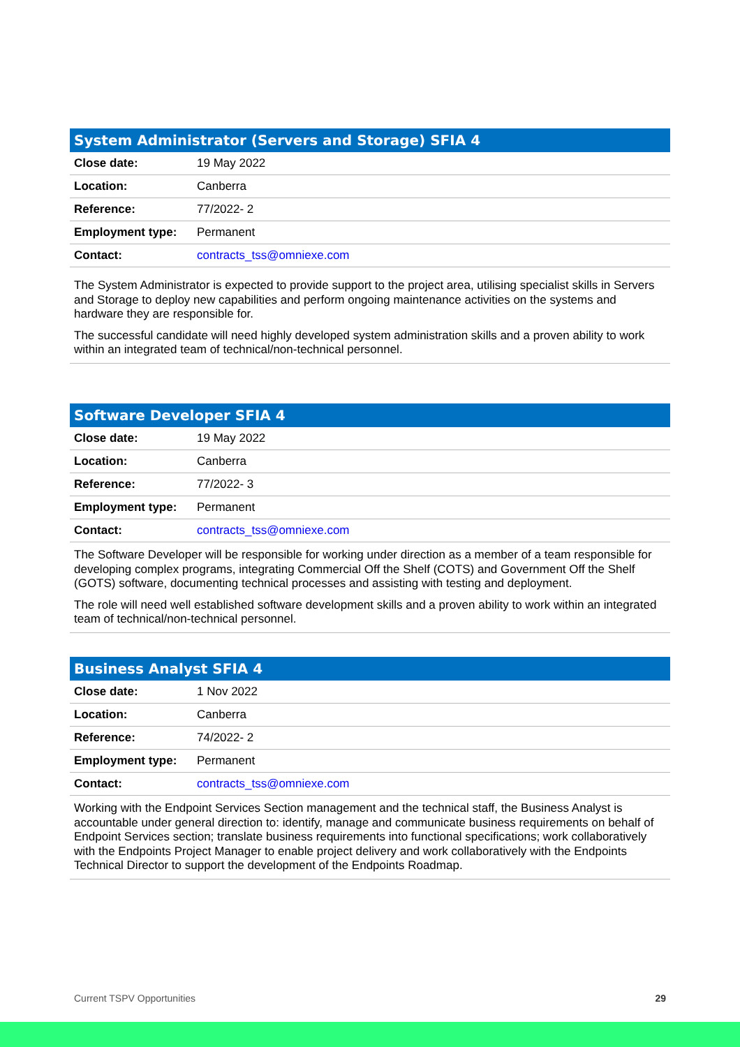| System Administrator (Servers and Storage) SFIA 4 | |
| --- | --- |
| Close date: | 19 May 2022 |
| Location: | Canberra |
| Reference: | 77/2022- 2 |
| Employment type: | Permanent |
| Contact: | contracts_tss@omniexe.com |
The System Administrator is expected to provide support to the project area, utilising specialist skills in Servers and Storage to deploy new capabilities and perform ongoing maintenance activities on the systems and hardware they are responsible for.
The successful candidate will need highly developed system administration skills and a proven ability to work within an integrated team of technical/non-technical personnel.
| Software Developer SFIA 4 | |
| --- | --- |
| Close date: | 19 May 2022 |
| Location: | Canberra |
| Reference: | 77/2022- 3 |
| Employment type: | Permanent |
| Contact: | contracts_tss@omniexe.com |
The Software Developer will be responsible for working under direction as a member of a team responsible for developing complex programs, integrating Commercial Off the Shelf (COTS) and Government Off the Shelf (GOTS) software, documenting technical processes and assisting with testing and deployment.
The role will need well established software development skills and a proven ability to work within an integrated team of technical/non-technical personnel.
| Business Analyst SFIA 4 | |
| --- | --- |
| Close date: | 1 Nov 2022 |
| Location: | Canberra |
| Reference: | 74/2022- 2 |
| Employment type: | Permanent |
| Contact: | contracts_tss@omniexe.com |
Working with the Endpoint Services Section management and the technical staff, the Business Analyst is accountable under general direction to: identify, manage and communicate business requirements on behalf of Endpoint Services section; translate business requirements into functional specifications; work collaboratively with the Endpoints Project Manager to enable project delivery and work collaboratively with the Endpoints Technical Director to support the development of the Endpoints Roadmap.
Current TSPV Opportunities 29